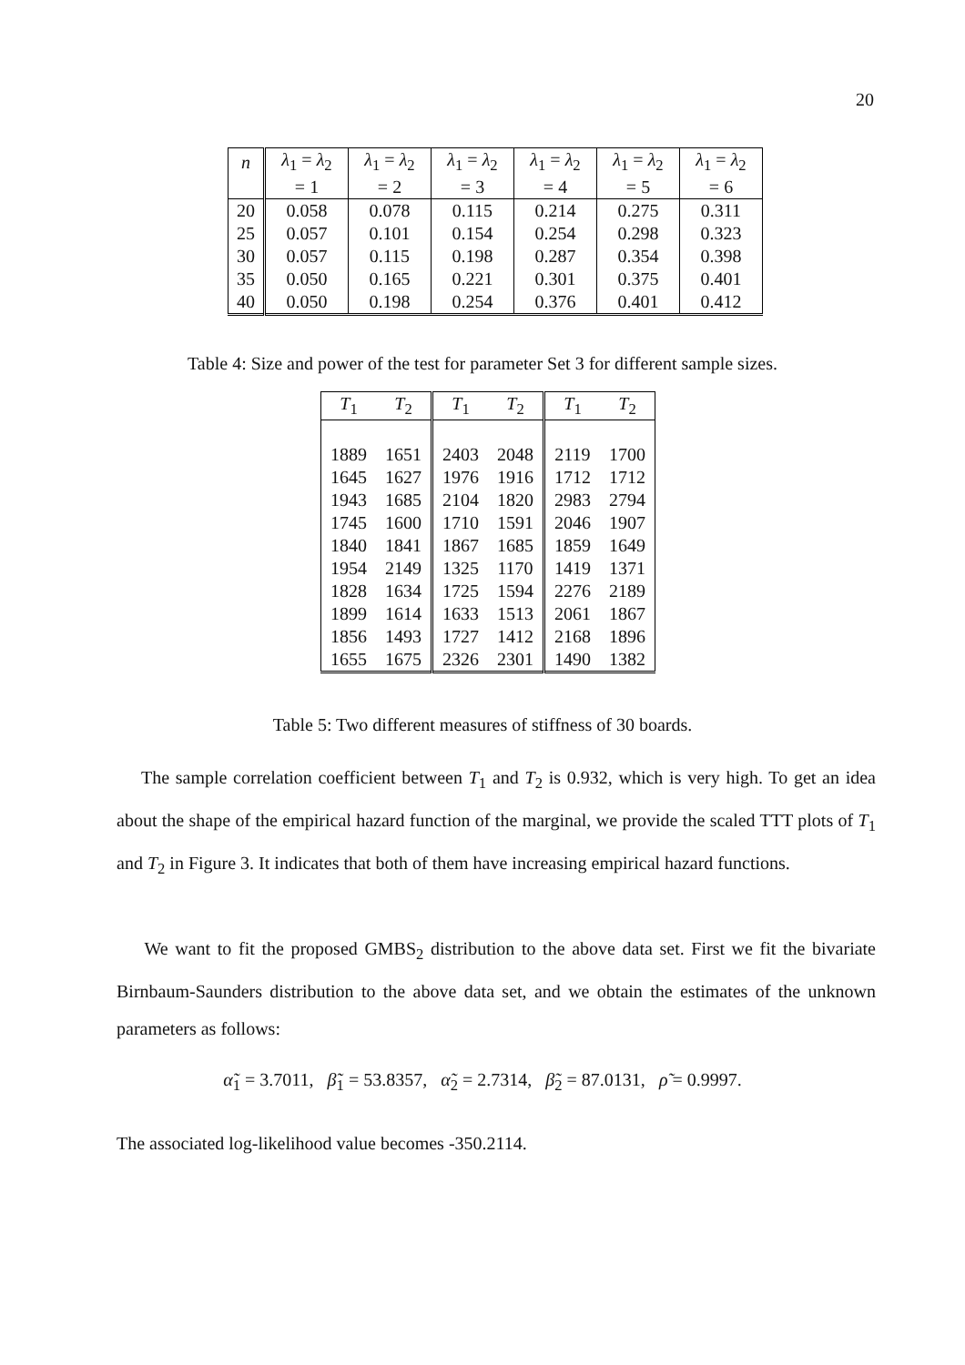20
| n | λ<sub>1</sub> = λ<sub>2</sub> | λ<sub>1</sub> = λ<sub>2</sub> | λ<sub>1</sub> = λ<sub>2</sub> | λ<sub>1</sub> = λ<sub>2</sub> | λ<sub>1</sub> = λ<sub>2</sub> | λ<sub>1</sub> = λ<sub>2</sub> |
| --- | --- | --- | --- | --- | --- | --- |
| | = 1 | = 2 | = 3 | = 4 | = 5 | = 6 |
| 20 | 0.058 | 0.078 | 0.115 | 0.214 | 0.275 | 0.311 |
| 25 | 0.057 | 0.101 | 0.154 | 0.254 | 0.298 | 0.323 |
| 30 | 0.057 | 0.115 | 0.198 | 0.287 | 0.354 | 0.398 |
| 35 | 0.050 | 0.165 | 0.221 | 0.301 | 0.375 | 0.401 |
| 40 | 0.050 | 0.198 | 0.254 | 0.376 | 0.401 | 0.412 |
Table 4: Size and power of the test for parameter Set 3 for different sample sizes.
| T<sub>1</sub> | T<sub>2</sub> | T<sub>1</sub> | T<sub>2</sub> | T<sub>1</sub> | T<sub>2</sub> |
| --- | --- | --- | --- | --- | --- |
| 1889 | 1651 | 2403 | 2048 | 2119 | 1700 |
| 1645 | 1627 | 1976 | 1916 | 1712 | 1712 |
| 1943 | 1685 | 2104 | 1820 | 2983 | 2794 |
| 1745 | 1600 | 1710 | 1591 | 2046 | 1907 |
| 1840 | 1841 | 1867 | 1685 | 1859 | 1649 |
| 1954 | 2149 | 1325 | 1170 | 1419 | 1371 |
| 1828 | 1634 | 1725 | 1594 | 2276 | 2189 |
| 1899 | 1614 | 1633 | 1513 | 2061 | 1867 |
| 1856 | 1493 | 1727 | 1412 | 2168 | 1896 |
| 1655 | 1675 | 2326 | 2301 | 1490 | 1382 |
Table 5: Two different measures of stiffness of 30 boards.
The sample correlation coefficient between T<sub>1</sub> and T<sub>2</sub> is 0.932, which is very high. To get an idea about the shape of the empirical hazard function of the marginal, we provide the scaled TTT plots of T<sub>1</sub> and T<sub>2</sub> in Figure 3. It indicates that both of them have increasing empirical hazard functions.
We want to fit the proposed GMBS<sub>2</sub> distribution to the above data set. First we fit the bivariate Birnbaum-Saunders distribution to the above data set, and we obtain the estimates of the unknown parameters as follows:
α̃<sub>1</sub> = 3.7011, β̃<sub>1</sub> = 53.8357, α̃<sub>2</sub> = 2.7314, β̃<sub>2</sub> = 87.0131, ρ̃ = 0.9997.
The associated log-likelihood value becomes -350.2114.